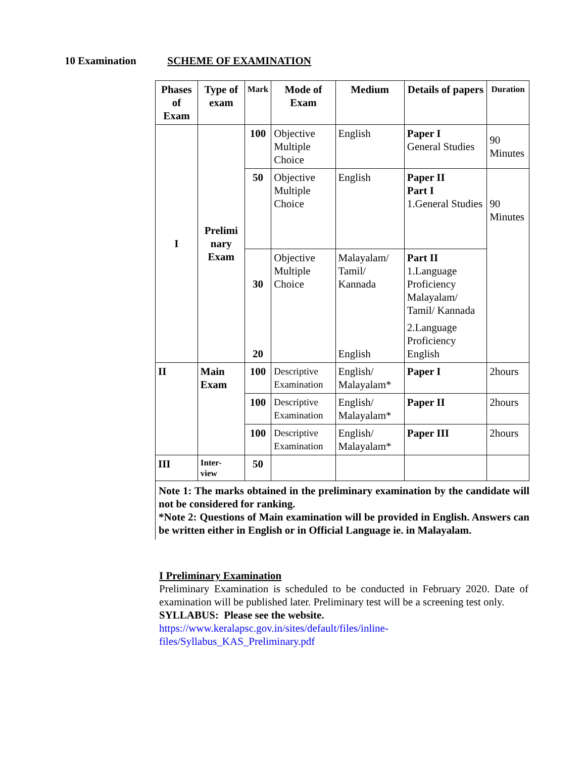10 Examination SCHEME OF EXAMINATION
| Phases of Exam | Type of exam | Mark | Mode of Exam | Medium | Details of papers | Duration |
| --- | --- | --- | --- | --- | --- | --- |
| I | Prelimi nary Exam | 100 | Objective Multiple Choice | English | Paper I General Studies | 90 Minutes |
| | | 50 | Objective Multiple Choice | English | Paper II Part I 1.General Studies | 90 Minutes |
| | | 30 | Objective Multiple Choice | Malayalam/ Tamil/ Kannada | Part II 1.Language Proficiency Malayalam/ Tamil/ Kannada | |
| | | 20 | | English | 2.Language Proficiency English | |
| II | Main Exam | 100 | Descriptive Examination | English/ Malayalam* | Paper I | 2hours |
| | | 100 | Descriptive Examination | English/ Malayalam* | Paper II | 2hours |
| | | 100 | Descriptive Examination | English/ Malayalam* | Paper III | 2hours |
| III | Inter- view | 50 | | | | |
Note 1: The marks obtained in the preliminary examination by the candidate will not be considered for ranking.
*Note 2: Questions of Main examination will be provided in English. Answers can be written either in English or in Official Language ie. in Malayalam.
I Preliminary Examination
Preliminary Examination is scheduled to be conducted in February 2020. Date of examination will be published later. Preliminary test will be a screening test only.
SYLLABUS: Please see the website.
https://www.keralapsc.gov.in/sites/default/files/inline-
files/Syllabus_KAS_Preliminary.pdf